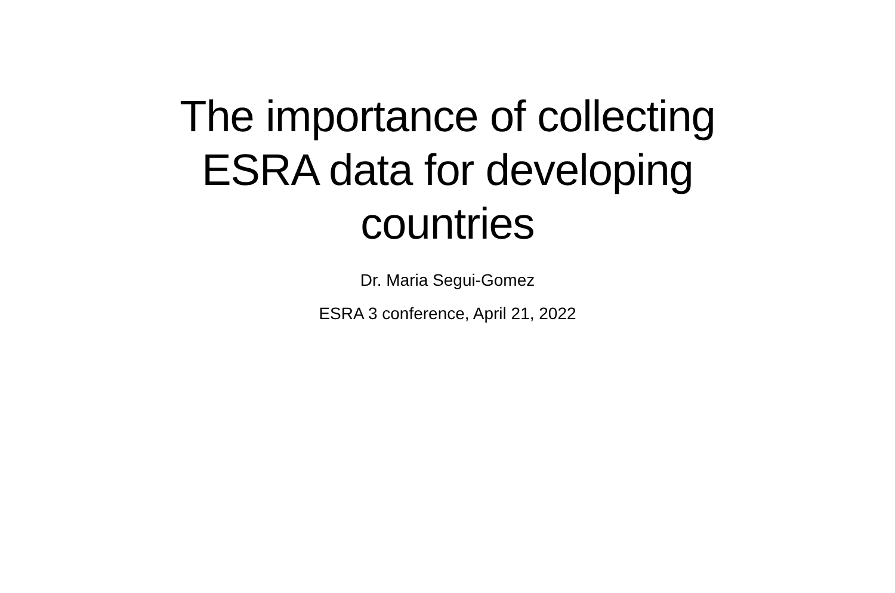The importance of collecting ESRA data for developing countries
Dr. Maria Segui-Gomez
ESRA 3 conference, April 21, 2022